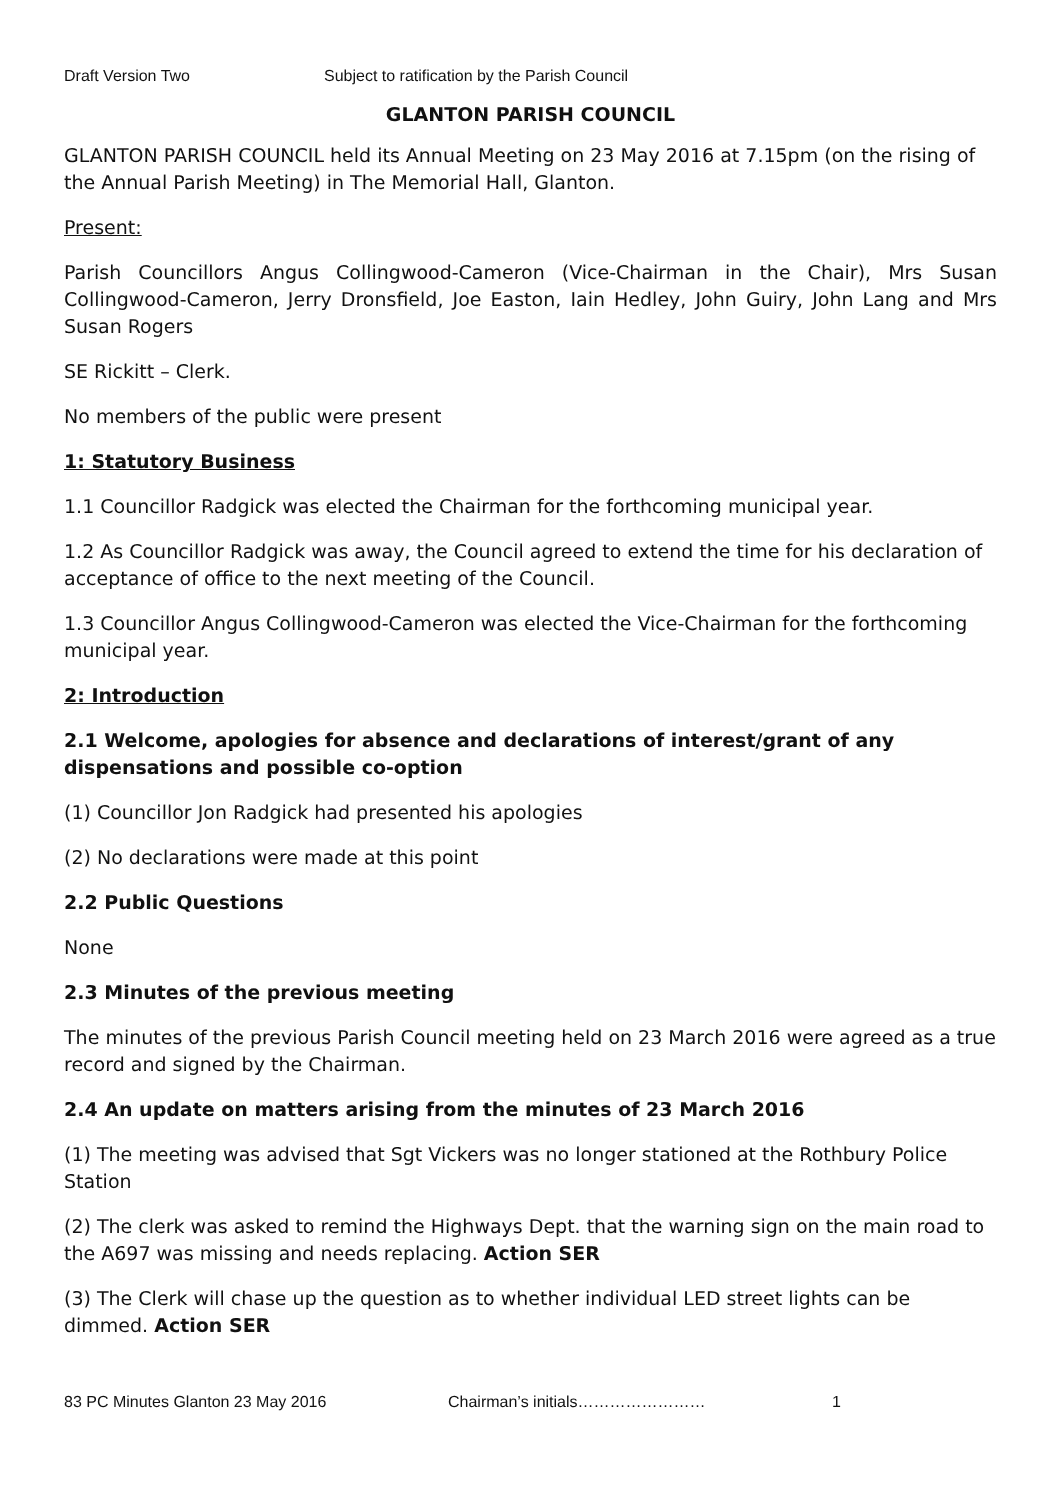Draft Version Two Subject to ratification by the Parish Council
GLANTON PARISH COUNCIL
GLANTON PARISH COUNCIL held its Annual Meeting on 23 May 2016 at 7.15pm (on the rising of the Annual Parish Meeting) in The Memorial Hall, Glanton.
Present:
Parish Councillors Angus Collingwood-Cameron (Vice-Chairman in the Chair), Mrs Susan Collingwood-Cameron, Jerry Dronsfield, Joe Easton, Iain Hedley, John Guiry, John Lang and Mrs Susan Rogers
SE Rickitt – Clerk.
No members of the public were present
1: Statutory Business
1.1 Councillor Radgick was elected the Chairman for the forthcoming municipal year.
1.2 As Councillor Radgick was away, the Council agreed to extend the time for his declaration of acceptance of office to the next meeting of the Council.
1.3 Councillor Angus Collingwood-Cameron was elected the Vice-Chairman for the forthcoming municipal year.
2: Introduction
2.1 Welcome, apologies for absence and declarations of interest/grant of any dispensations and possible co-option
(1) Councillor Jon Radgick had presented his apologies
(2) No declarations were made at this point
2.2 Public Questions
None
2.3 Minutes of the previous meeting
The minutes of the previous Parish Council meeting held on 23 March 2016 were agreed as a true record and signed by the Chairman.
2.4 An update on matters arising from the minutes of 23 March 2016
(1) The meeting was advised that Sgt Vickers was no longer stationed at the Rothbury Police Station
(2) The clerk was asked to remind the Highways Dept. that the warning sign on the main road to the A697 was missing and needs replacing. Action SER
(3) The Clerk will chase up the question as to whether individual LED street lights can be dimmed. Action SER
83 PC Minutes Glanton 23 May 2016 Chairman’s initials…………………… 1